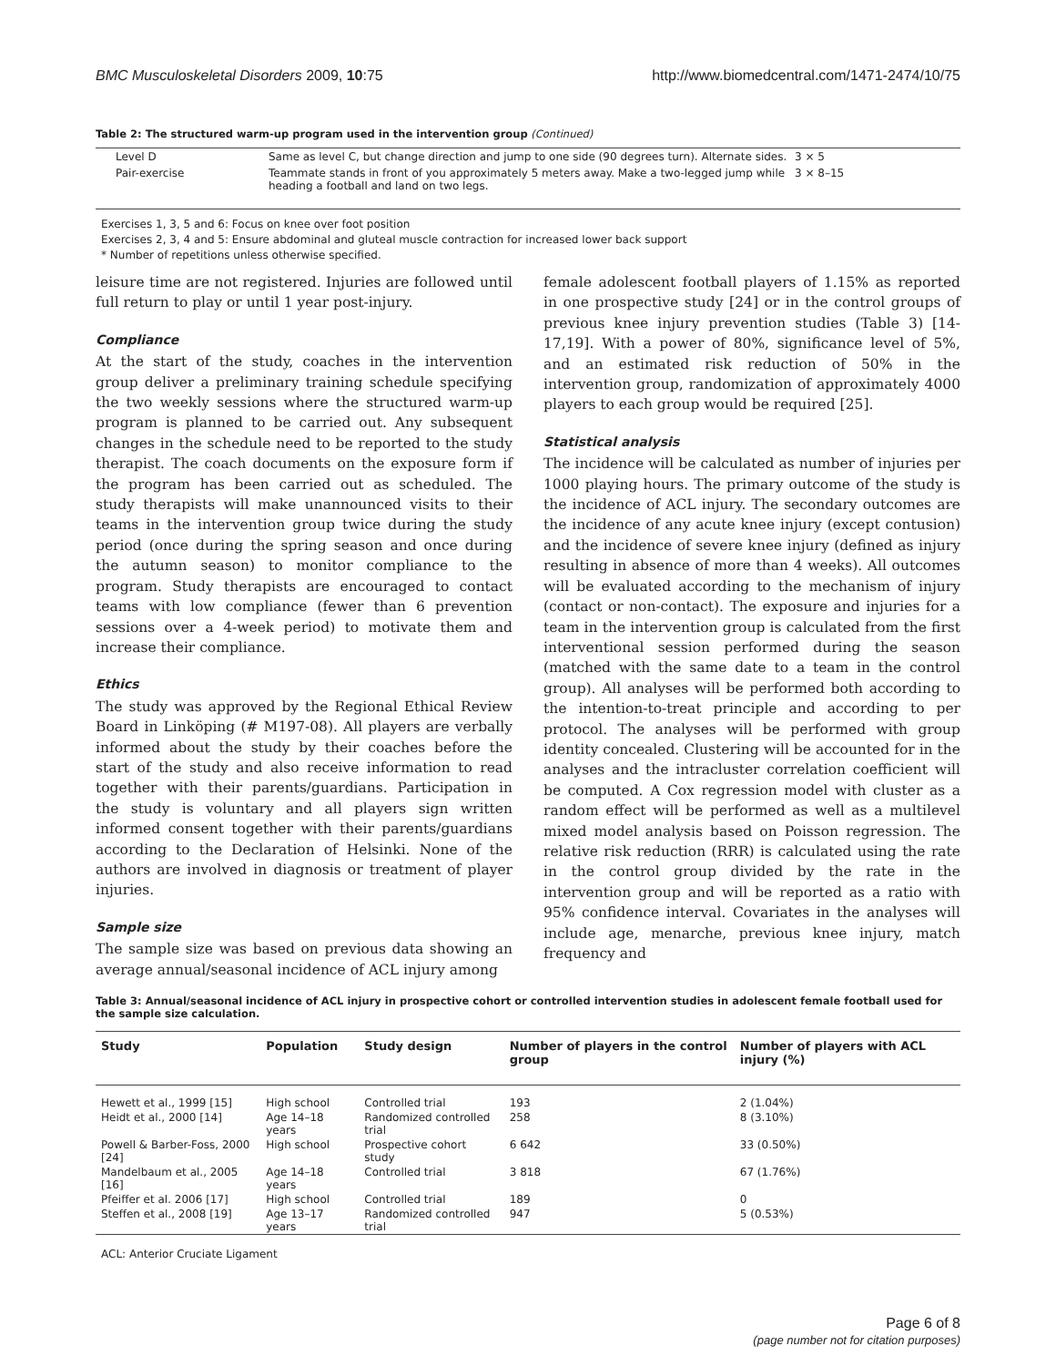BMC Musculoskeletal Disorders 2009, 10:75 http://www.biomedcentral.com/1471-2474/10/75
Table 2: The structured warm-up program used in the intervention group (Continued)
| Level D | Same as level C, but change direction and jump to one side (90 degrees turn). Alternate sides. | 3 × 5 |
| Pair-exercise | Teammate stands in front of you approximately 5 meters away. Make a two-legged jump while heading a football and land on two legs. | 3 × 8–15 |
Exercises 1, 3, 5 and 6: Focus on knee over foot position
Exercises 2, 3, 4 and 5: Ensure abdominal and gluteal muscle contraction for increased lower back support
* Number of repetitions unless otherwise specified.
leisure time are not registered. Injuries are followed until full return to play or until 1 year post-injury.
Compliance
At the start of the study, coaches in the intervention group deliver a preliminary training schedule specifying the two weekly sessions where the structured warm-up program is planned to be carried out. Any subsequent changes in the schedule need to be reported to the study therapist. The coach documents on the exposure form if the program has been carried out as scheduled. The study therapists will make unannounced visits to their teams in the intervention group twice during the study period (once during the spring season and once during the autumn season) to monitor compliance to the program. Study therapists are encouraged to contact teams with low compliance (fewer than 6 prevention sessions over a 4-week period) to motivate them and increase their compliance.
Ethics
The study was approved by the Regional Ethical Review Board in Linköping (# M197-08). All players are verbally informed about the study by their coaches before the start of the study and also receive information to read together with their parents/guardians. Participation in the study is voluntary and all players sign written informed consent together with their parents/guardians according to the Declaration of Helsinki. None of the authors are involved in diagnosis or treatment of player injuries.
Sample size
The sample size was based on previous data showing an average annual/seasonal incidence of ACL injury among
female adolescent football players of 1.15% as reported in one prospective study [24] or in the control groups of previous knee injury prevention studies (Table 3) [14-17,19]. With a power of 80%, significance level of 5%, and an estimated risk reduction of 50% in the intervention group, randomization of approximately 4000 players to each group would be required [25].
Statistical analysis
The incidence will be calculated as number of injuries per 1000 playing hours. The primary outcome of the study is the incidence of ACL injury. The secondary outcomes are the incidence of any acute knee injury (except contusion) and the incidence of severe knee injury (defined as injury resulting in absence of more than 4 weeks). All outcomes will be evaluated according to the mechanism of injury (contact or non-contact). The exposure and injuries for a team in the intervention group is calculated from the first interventional session performed during the season (matched with the same date to a team in the control group). All analyses will be performed both according to the intention-to-treat principle and according to per protocol. The analyses will be performed with group identity concealed. Clustering will be accounted for in the analyses and the intracluster correlation coefficient will be computed. A Cox regression model with cluster as a random effect will be performed as well as a multilevel mixed model analysis based on Poisson regression. The relative risk reduction (RRR) is calculated using the rate in the control group divided by the rate in the intervention group and will be reported as a ratio with 95% confidence interval. Covariates in the analyses will include age, menarche, previous knee injury, match frequency and
Table 3: Annual/seasonal incidence of ACL injury in prospective cohort or controlled intervention studies in adolescent female football used for the sample size calculation.
| Study | Population | Study design | Number of players in the control group | Number of players with ACL injury (%) |
| --- | --- | --- | --- | --- |
| Hewett et al., 1999 [15] | High school | Controlled trial | 193 | 2 (1.04%) |
| Heidt et al., 2000 [14] | Age 14–18 years | Randomized controlled trial | 258 | 8 (3.10%) |
| Powell & Barber-Foss, 2000 [24] | High school | Prospective cohort study | 6 642 | 33 (0.50%) |
| Mandelbaum et al., 2005 [16] | Age 14–18 years | Controlled trial | 3 818 | 67 (1.76%) |
| Pfeiffer et al. 2006 [17] | High school | Controlled trial | 189 | 0 |
| Steffen et al., 2008 [19] | Age 13–17 years | Randomized controlled trial | 947 | 5 (0.53%) |
ACL: Anterior Cruciate Ligament
Page 6 of 8
(page number not for citation purposes)